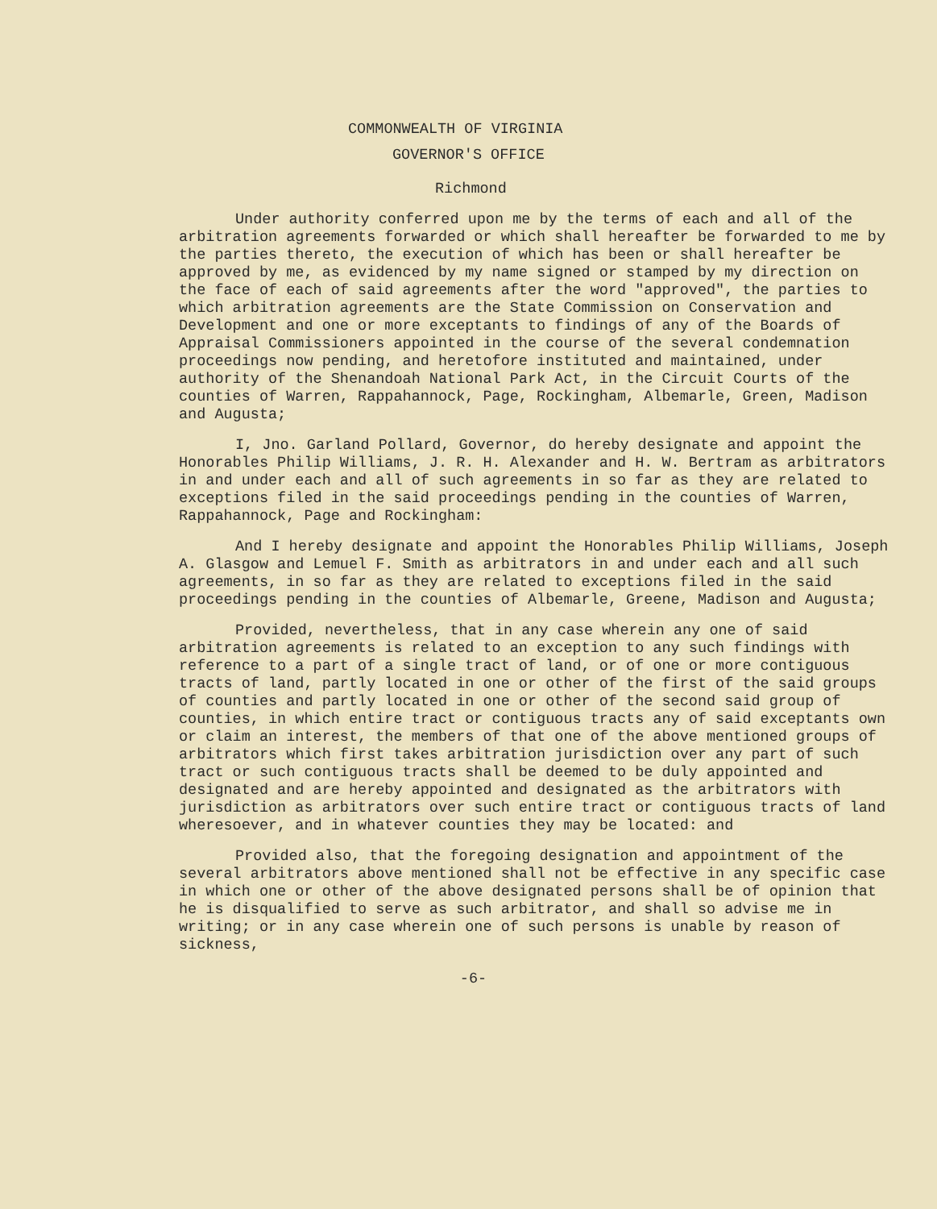COMMONWEALTH OF VIRGINIA
GOVERNOR'S OFFICE
Richmond
Under authority conferred upon me by the terms of each and all of the arbitration agreements forwarded or which shall hereafter be forwarded to me by the parties thereto, the execution of which has been or shall hereafter be approved by me, as evidenced by my name signed or stamped by my direction on the face of each of said agreements after the word "approved", the parties to which arbitration agreements are the State Commission on Conservation and Development and one or more exceptants to findings of any of the Boards of Appraisal Commissioners appointed in the course of the several condemnation proceedings now pending, and heretofore instituted and maintained, under authority of the Shenandoah National Park Act, in the Circuit Courts of the counties of Warren, Rappahannock, Page, Rockingham, Albemarle, Green, Madison and Augusta;
I, Jno. Garland Pollard, Governor, do hereby designate and appoint the Honorables Philip Williams, J. R. H. Alexander and H. W. Bertram as arbitrators in and under each and all of such agreements in so far as they are related to exceptions filed in the said proceedings pending in the counties of Warren, Rappahannock, Page and Rockingham:
And I hereby designate and appoint the Honorables Philip Williams, Joseph A. Glasgow and Lemuel F. Smith as arbitrators in and under each and all such agreements, in so far as they are related to exceptions filed in the said proceedings pending in the counties of Albemarle, Greene, Madison and Augusta;
Provided, nevertheless, that in any case wherein any one of said arbitration agreements is related to an exception to any such findings with reference to a part of a single tract of land, or of one or more contiguous tracts of land, partly located in one or other of the first of the said groups of counties and partly located in one or other of the second said group of counties, in which entire tract or contiguous tracts any of said exceptants own or claim an interest, the members of that one of the above mentioned groups of arbitrators which first takes arbitration jurisdiction over any part of such tract or such contiguous tracts shall be deemed to be duly appointed and designated and are hereby appointed and designated as the arbitrators with jurisdiction as arbitrators over such entire tract or contiguous tracts of land wheresoever, and in whatever counties they may be located: and
Provided also, that the foregoing designation and appointment of the several arbitrators above mentioned shall not be effective in any specific case in which one or other of the above designated persons shall be of opinion that he is disqualified to serve as such arbitrator, and shall so advise me in writing; or in any case wherein one of such persons is unable by reason of sickness,
-6-